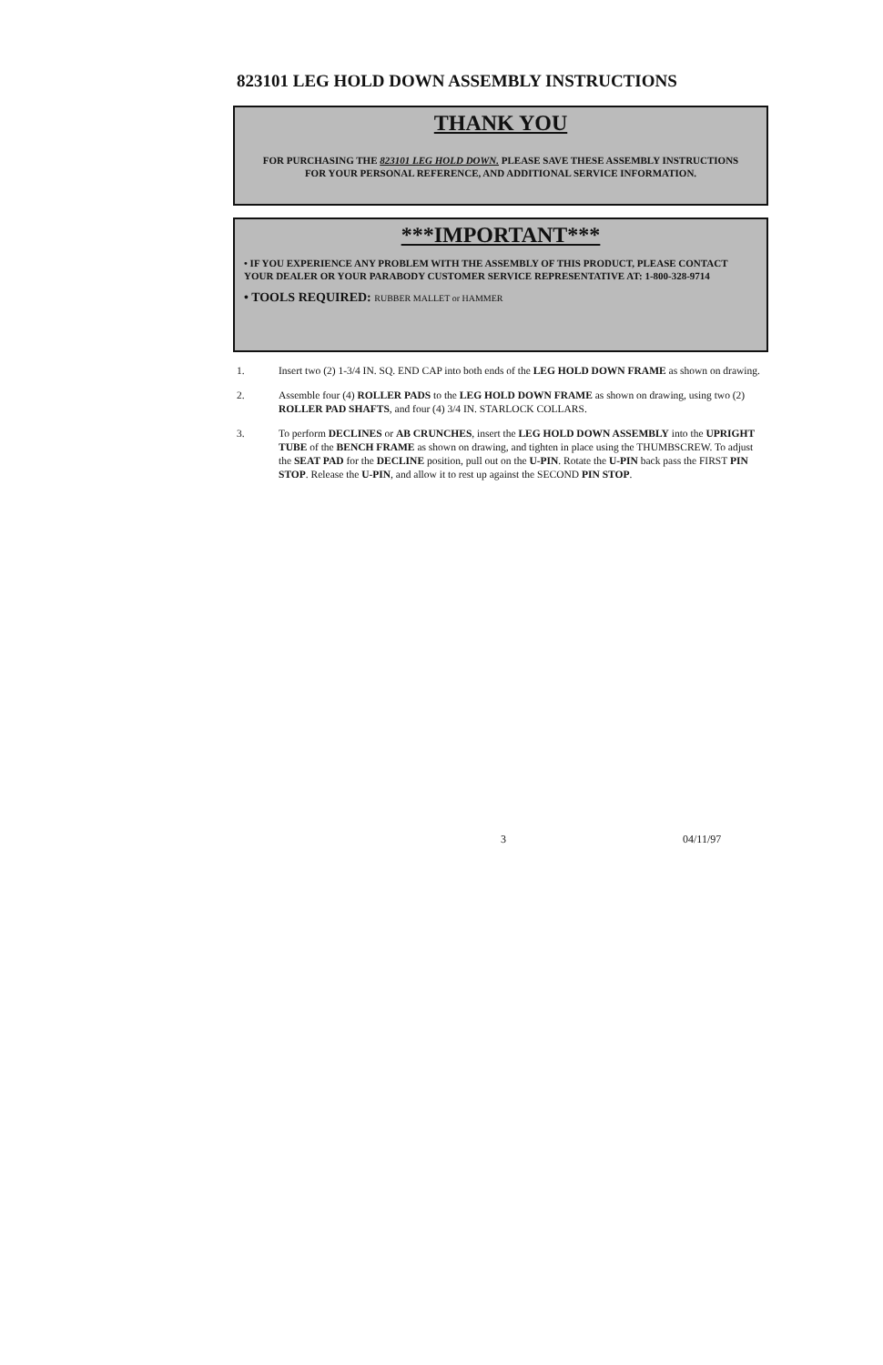823101 LEG HOLD DOWN ASSEMBLY INSTRUCTIONS
THANK YOU
FOR PURCHASING THE 823101 LEG HOLD DOWN. PLEASE SAVE THESE ASSEMBLY INSTRUCTIONS FOR YOUR PERSONAL REFERENCE, AND ADDITIONAL SERVICE INFORMATION.
***IMPORTANT***
• IF YOU EXPERIENCE ANY PROBLEM WITH THE ASSEMBLY OF THIS PRODUCT, PLEASE CONTACT YOUR DEALER OR YOUR PARABODY CUSTOMER SERVICE REPRESENTATIVE AT: 1-800-328-9714
• TOOLS REQUIRED: RUBBER MALLET or HAMMER
1. Insert two (2) 1-3/4 IN. SQ. END CAP into both ends of the LEG HOLD DOWN FRAME as shown on drawing.
2. Assemble four (4) ROLLER PADS to the LEG HOLD DOWN FRAME as shown on drawing, using two (2) ROLLER PAD SHAFTS, and four (4) 3/4 IN. STARLOCK COLLARS.
3. To perform DECLINES or AB CRUNCHES, insert the LEG HOLD DOWN ASSEMBLY into the UPRIGHT TUBE of the BENCH FRAME as shown on drawing, and tighten in place using the THUMBSCREW. To adjust the SEAT PAD for the DECLINE position, pull out on the U-PIN. Rotate the U-PIN back pass the FIRST PIN STOP. Release the U-PIN, and allow it to rest up against the SECOND PIN STOP.
3 04/11/97